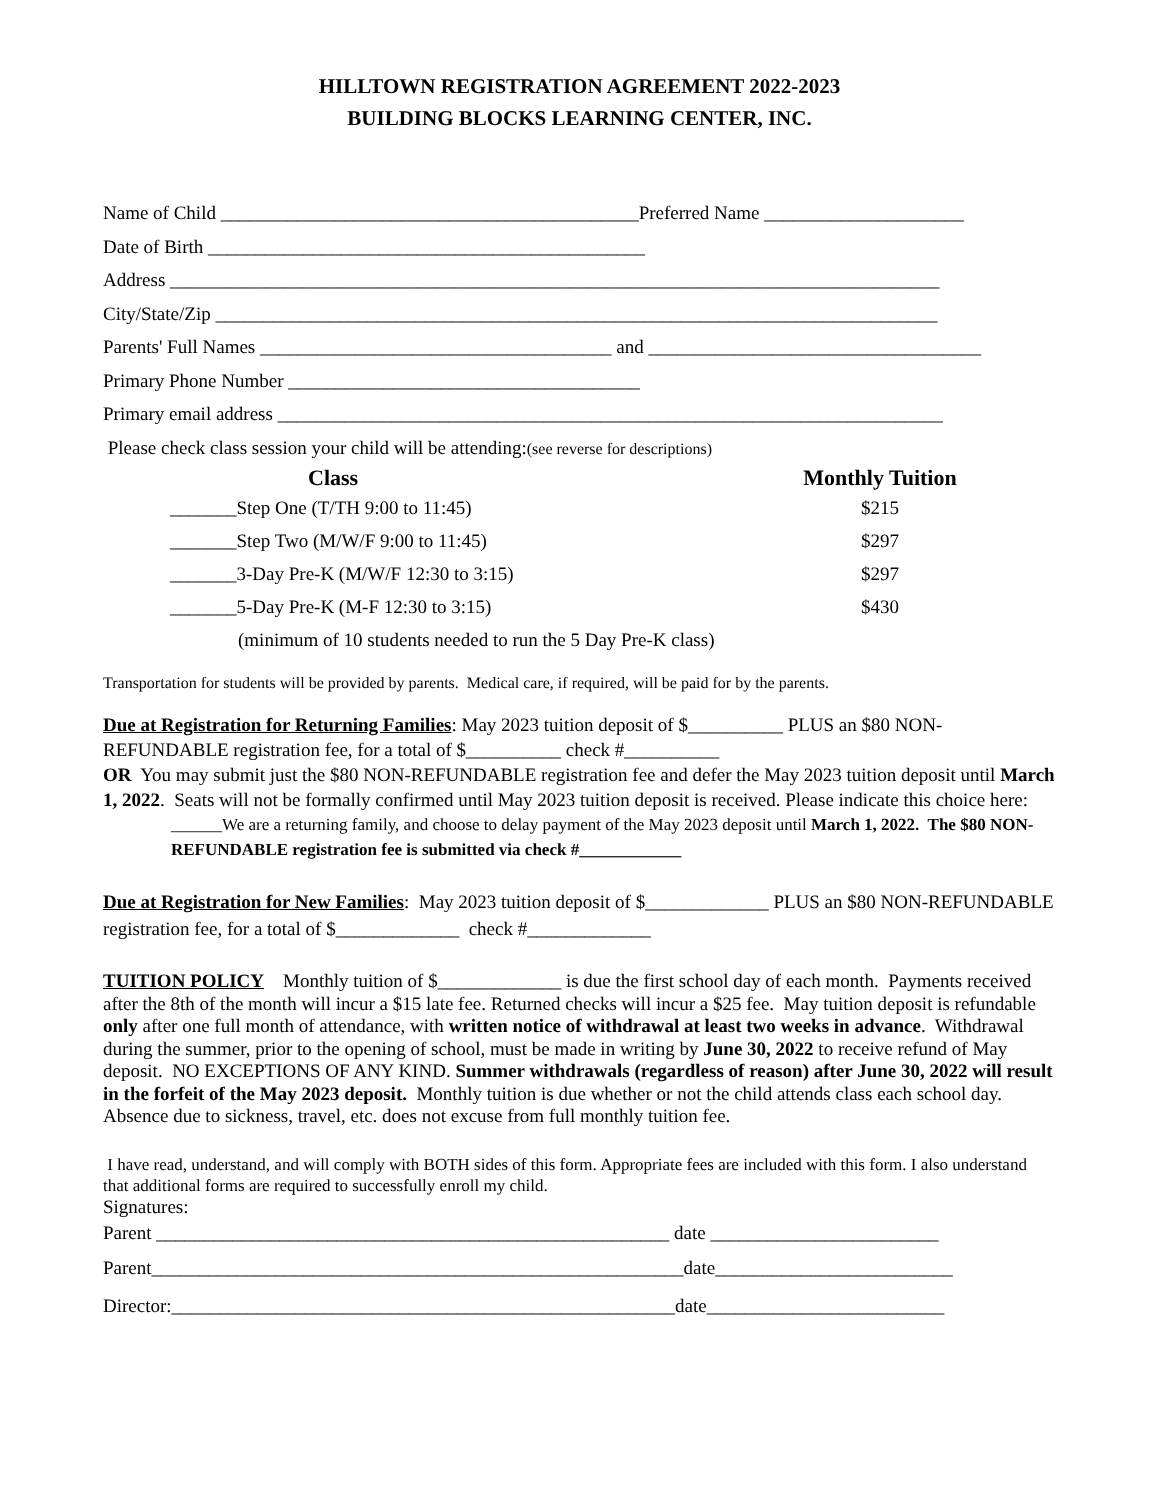HILLTOWN REGISTRATION AGREEMENT 2022-2023
BUILDING BLOCKS LEARNING CENTER, INC.
Name of Child ____________________________________________Preferred Name _____________________
Date of Birth ______________________________________________
Address _________________________________________________________________________________
City/State/Zip ____________________________________________________________________________
Parents' Full Names _____________________________________ and ___________________________________
Primary Phone Number _____________________________________
Primary email address ______________________________________________________________________
Please check class session your child will be attending:(see reverse for descriptions)
Class Monthly Tuition
_______Step One (T/TH 9:00 to 11:45) $215
_______Step Two (M/W/F 9:00 to 11:45) $297
_______3-Day Pre-K (M/W/F 12:30 to 3:15) $297
_______5-Day Pre-K (M-F 12:30 to 3:15) $430
(minimum of 10 students needed to run the 5 Day Pre-K class)
Transportation for students will be provided by parents. Medical care, if required, will be paid for by the parents.
Due at Registration for Returning Families: May 2023 tuition deposit of $__________ PLUS an $80 NON-REFUNDABLE registration fee, for a total of $__________ check #__________
OR You may submit just the $80 NON-REFUNDABLE registration fee and defer the May 2023 tuition deposit until March 1, 2022. Seats will not be formally confirmed until May 2023 tuition deposit is received. Please indicate this choice here:
______We are a returning family, and choose to delay payment of the May 2023 deposit until March 1, 2022. The $80 NON-REFUNDABLE registration fee is submitted via check #____________
Due at Registration for New Families: May 2023 tuition deposit of $_____________ PLUS an $80 NON-REFUNDABLE registration fee, for a total of $_____________ check #_____________
TUITION POLICY Monthly tuition of $_____________ is due the first school day of each month. Payments received after the 8th of the month will incur a $15 late fee. Returned checks will incur a $25 fee. May tuition deposit is refundable only after one full month of attendance, with written notice of withdrawal at least two weeks in advance. Withdrawal during the summer, prior to the opening of school, must be made in writing by June 30, 2022 to receive refund of May deposit. NO EXCEPTIONS OF ANY KIND. Summer withdrawals (regardless of reason) after June 30, 2022 will result in the forfeit of the May 2023 deposit. Monthly tuition is due whether or not the child attends class each school day. Absence due to sickness, travel, etc. does not excuse from full monthly tuition fee.
I have read, understand, and will comply with BOTH sides of this form. Appropriate fees are included with this form. I also understand that additional forms are required to successfully enroll my child.
Signatures:
Parent ______________________________________________________ date ________________________
Parent________________________________________________________date_________________________
Director:_____________________________________________________date_________________________